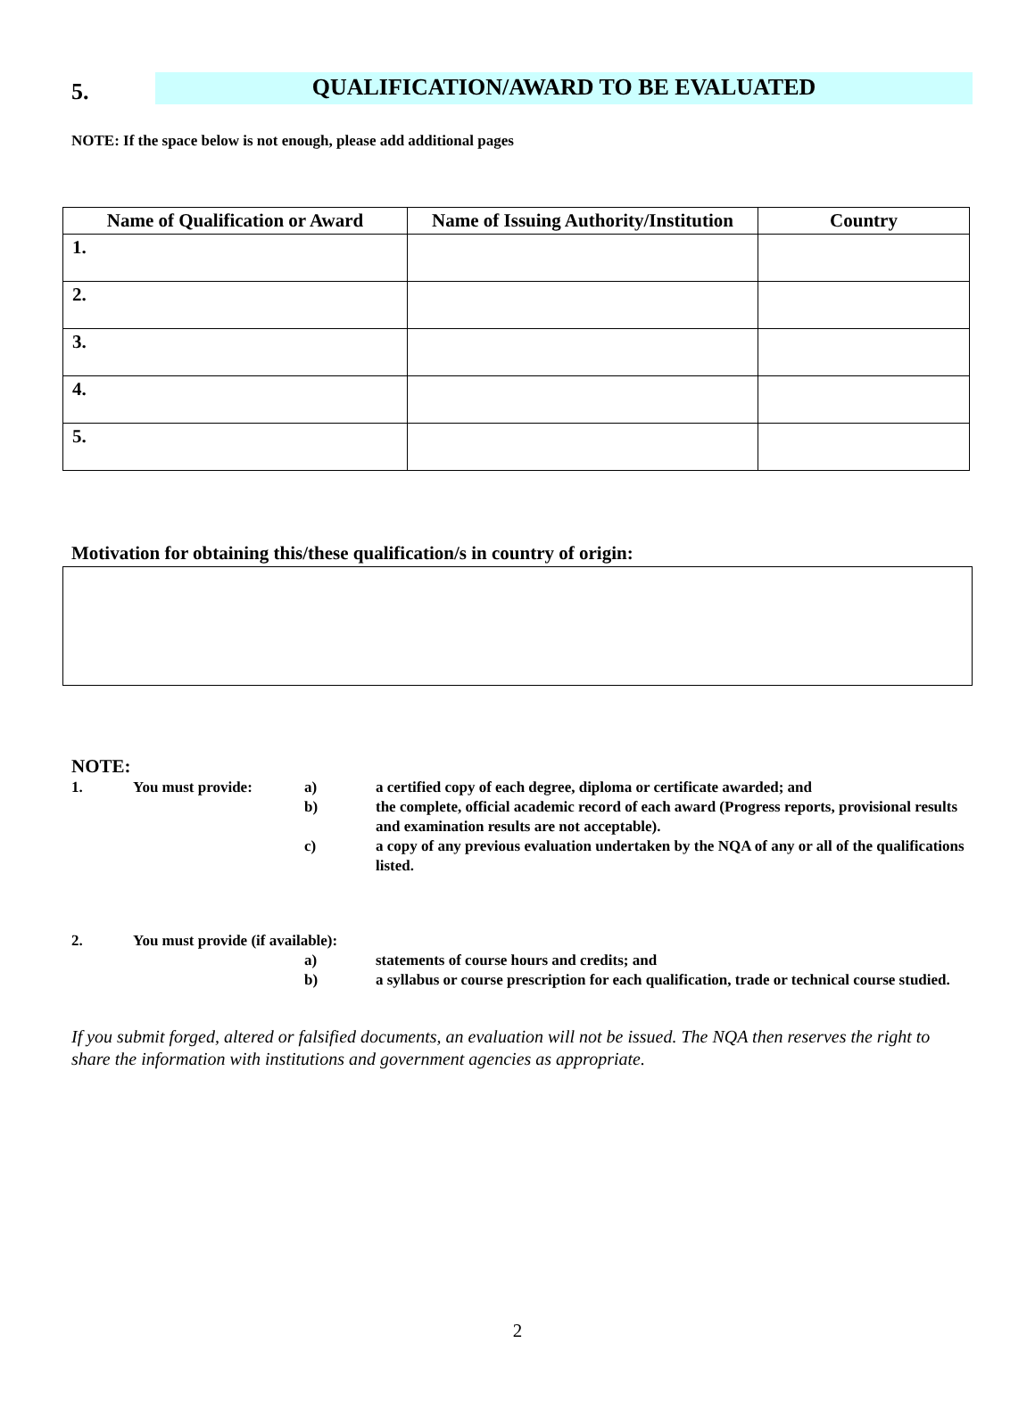5.
QUALIFICATION/AWARD TO BE EVALUATED
NOTE: If the space below is not enough, please add additional pages
| Name of Qualification or Award | Name of Issuing Authority/Institution | Country |
| --- | --- | --- |
| 1. | | |
| 2. | | |
| 3. | | |
| 4. | | |
| 5. | | |
Motivation for obtaining this/these qualification/s in country of origin:
NOTE:
1. You must provide: a) a certified copy of each degree, diploma or certificate awarded; and
b) the complete, official academic record of each award (Progress reports, provisional results and examination results are not acceptable).
c) a copy of any previous evaluation undertaken by the NQA of any or all of the qualifications listed.
2. You must provide (if available):
a) statements of course hours and credits; and
b) a syllabus or course prescription for each qualification, trade or technical course studied.
If you submit forged, altered or falsified documents, an evaluation will not be issued. The NQA then reserves the right to share the information with institutions and government agencies as appropriate.
2